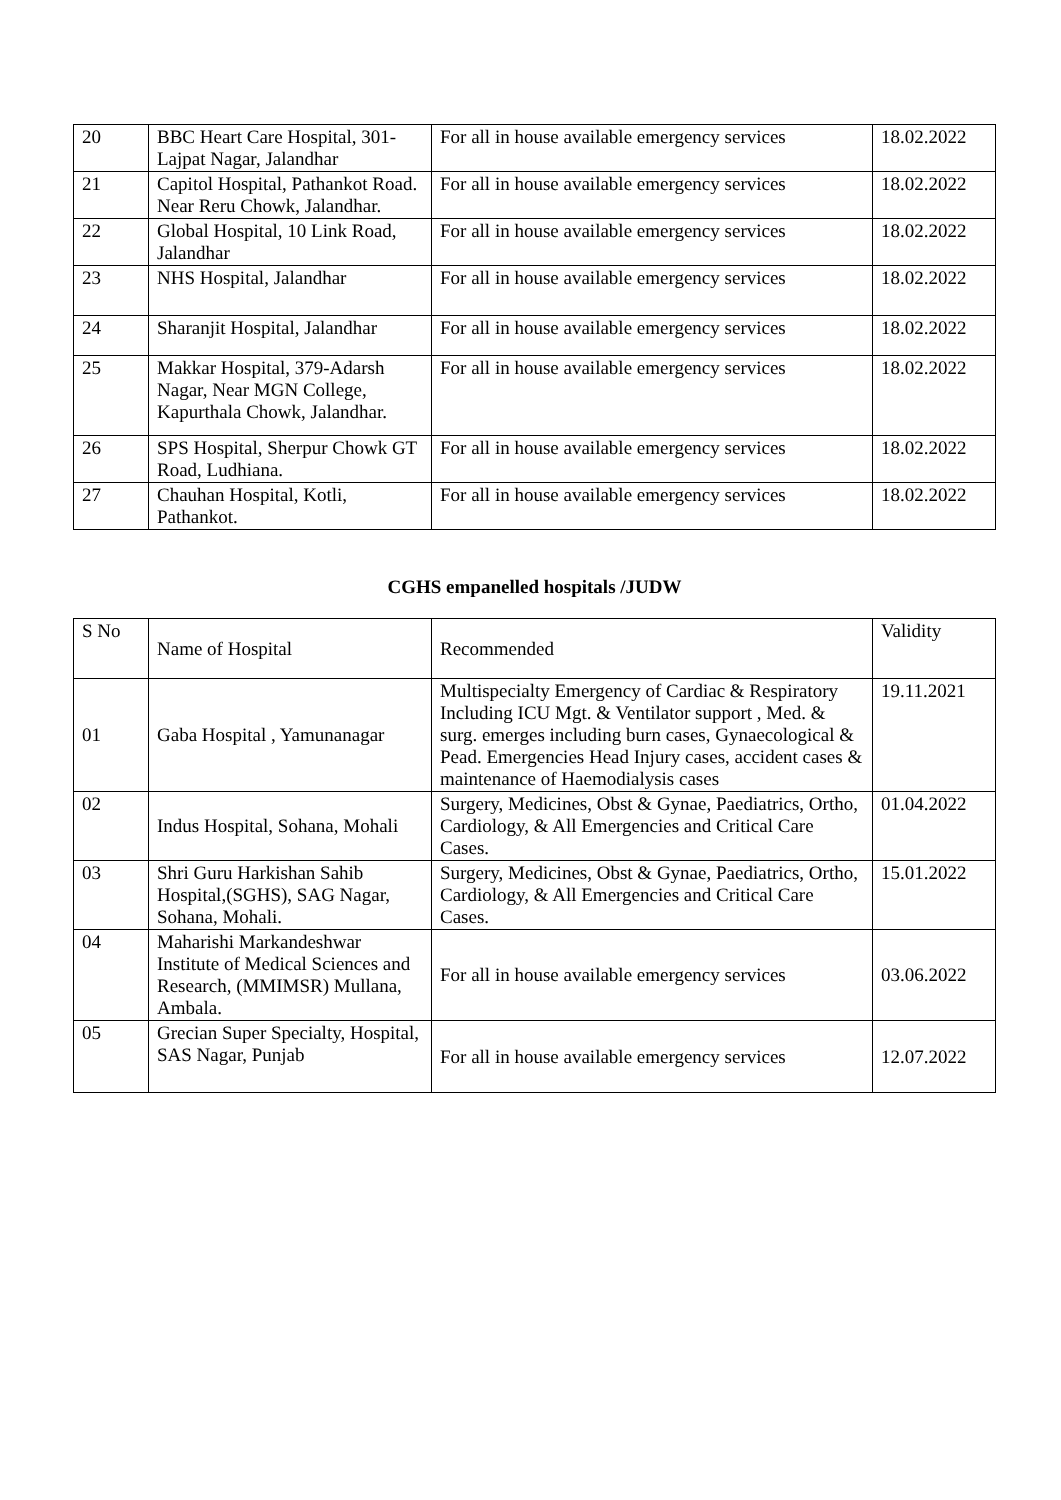| 20 | BBC Heart Care Hospital, 301-Lajpat Nagar, Jalandhar | For all in house available emergency services | 18.02.2022 |
| 21 | Capitol Hospital, Pathankot Road. Near Reru Chowk, Jalandhar. | For all in house available emergency services | 18.02.2022 |
| 22 | Global Hospital, 10 Link Road, Jalandhar | For all in house available emergency services | 18.02.2022 |
| 23 | NHS Hospital, Jalandhar | For all in house available emergency services | 18.02.2022 |
| 24 | Sharanjit Hospital, Jalandhar | For all in house available emergency services | 18.02.2022 |
| 25 | Makkar Hospital, 379-Adarsh Nagar, Near MGN College, Kapurthala Chowk, Jalandhar. | For all in house available emergency services | 18.02.2022 |
| 26 | SPS Hospital, Sherpur Chowk GT Road, Ludhiana. | For all in house available emergency services | 18.02.2022 |
| 27 | Chauhan Hospital, Kotli, Pathankot. | For all in house available emergency services | 18.02.2022 |
CGHS empanelled hospitals /JUDW
| S No | Name of Hospital | Recommended | Validity |
| 01 | Gaba Hospital , Yamunanagar | Multispecialty Emergency of Cardiac & Respiratory Including ICU Mgt. & Ventilator support , Med. & surg. emerges including burn cases, Gynaecological & Pead. Emergencies Head Injury cases, accident cases & maintenance of Haemodialysis cases | 19.11.2021 |
| 02 | Indus Hospital, Sohana, Mohali | Surgery, Medicines, Obst & Gynae, Paediatrics, Ortho, Cardiology, & All Emergencies and Critical Care Cases. | 01.04.2022 |
| 03 | Shri Guru Harkishan Sahib Hospital,(SGHS), SAG Nagar, Sohana, Mohali. | Surgery, Medicines, Obst & Gynae, Paediatrics, Ortho, Cardiology, & All Emergencies and Critical Care Cases. | 15.01.2022 |
| 04 | Maharishi Markandeshwar Institute of Medical Sciences and Research, (MMIMSR) Mullana, Ambala. | For all in house available emergency services | 03.06.2022 |
| 05 | Grecian Super Specialty, Hospital, SAS Nagar, Punjab | For all in house available emergency services | 12.07.2022 |